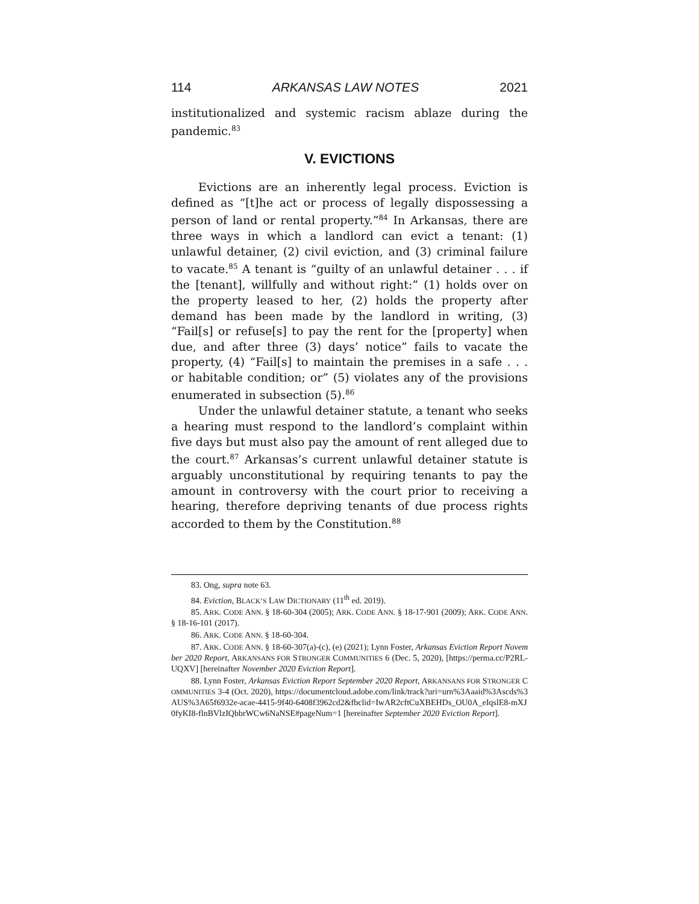114 ARKANSAS LAW NOTES 2021
institutionalized and systemic racism ablaze during the pandemic.<sup>83</sup>
V. EVICTIONS
Evictions are an inherently legal process. Eviction is defined as “[t]he act or process of legally dispossessing a person of land or rental property.”<sup>84</sup> In Arkansas, there are three ways in which a landlord can evict a tenant: (1) unlawful detainer, (2) civil eviction, and (3) criminal failure to vacate.<sup>85</sup> A tenant is “guilty of an unlawful detainer . . . if the [tenant], willfully and without right:” (1) holds over on the property leased to her, (2) holds the property after demand has been made by the landlord in writing, (3) “Fail[s] or refuse[s] to pay the rent for the [property] when due, and after three (3) days’ notice” fails to vacate the property, (4) “Fail[s] to maintain the premises in a safe . . . or habitable condition; or” (5) violates any of the provisions enumerated in subsection (5).<sup>86</sup>
Under the unlawful detainer statute, a tenant who seeks a hearing must respond to the landlord’s complaint within five days but must also pay the amount of rent alleged due to the court.<sup>87</sup> Arkansas’s current unlawful detainer statute is arguably unconstitutional by requiring tenants to pay the amount in controversy with the court prior to receiving a hearing, therefore depriving tenants of due process rights accorded to them by the Constitution.<sup>88</sup>
83. Ong, supra note 63.
84. Eviction, BLACK’S LAW DICTIONARY (11<sup>th</sup> ed. 2019).
85. ARK. CODE ANN. § 18-60-304 (2005); ARK. CODE ANN. § 18-17-901 (2009); ARK. CODE ANN. § 18-16-101 (2017).
86. ARK. CODE ANN. § 18-60-304.
87. ARK. CODE ANN. § 18-60-307(a)-(c), (e) (2021); Lynn Foster, Arkansas Eviction Report November 2020 Report, ARKANSANS FOR STRONGER COMMUNITIES 6 (Dec. 5, 2020), [https://perma.cc/P2RL-UQXV] [hereinafter November 2020 Eviction Report].
88. Lynn Foster, Arkansas Eviction Report September 2020 Report, ARKANSANS FOR STRONGER COMMUNITIES 3-4 (Oct. 2020), https://documentcloud.adobe.com/link/track?uri=urn%3Aaaid%3Ascds%3AUS%3A65f6932e-acae-4415-9f40-6408f3962cd2&fbclid=IwAR2cftCuXBEHDs_OU0A_eIqslE8-mXJ0fyKI8-flnBVlzIQbbrWCw6NaNSE#pageNum=1 [hereinafter September 2020 Eviction Report].